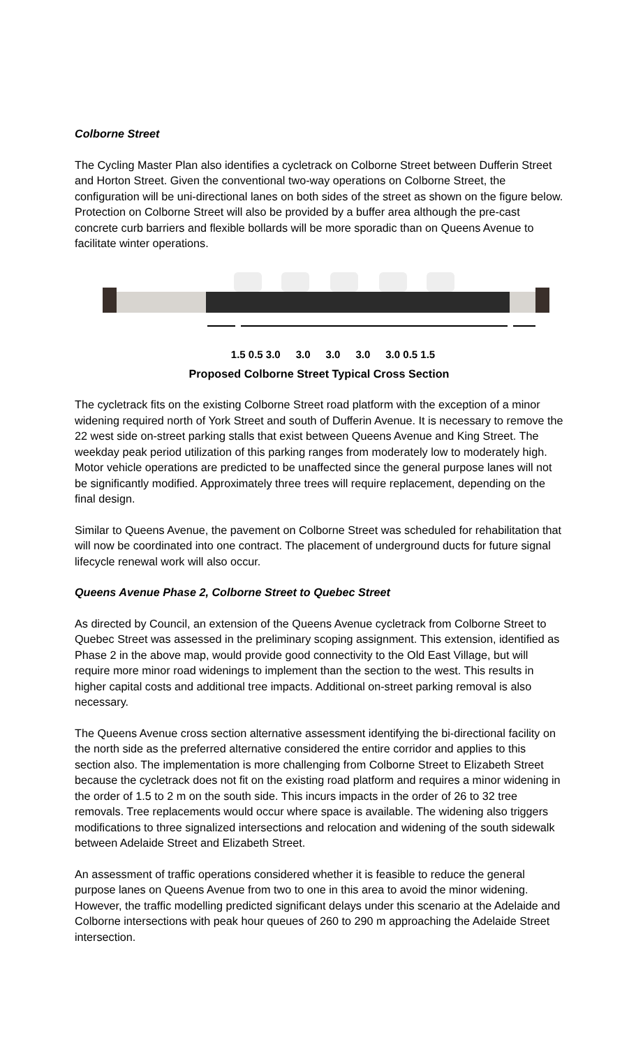Colborne Street
The Cycling Master Plan also identifies a cycletrack on Colborne Street between Dufferin Street and Horton Street. Given the conventional two-way operations on Colborne Street, the configuration will be uni-directional lanes on both sides of the street as shown on the figure below. Protection on Colborne Street will also be provided by a buffer area although the pre-cast concrete curb barriers and flexible bollards will be more sporadic than on Queens Avenue to facilitate winter operations.
1.5 0.5 3.0 3.0 3.0 3.0 3.0 0.5 1.5
Proposed Colborne Street Typical Cross Section
The cycletrack fits on the existing Colborne Street road platform with the exception of a minor widening required north of York Street and south of Dufferin Avenue. It is necessary to remove the 22 west side on-street parking stalls that exist between Queens Avenue and King Street. The weekday peak period utilization of this parking ranges from moderately low to moderately high. Motor vehicle operations are predicted to be unaffected since the general purpose lanes will not be significantly modified. Approximately three trees will require replacement, depending on the final design.
Similar to Queens Avenue, the pavement on Colborne Street was scheduled for rehabilitation that will now be coordinated into one contract. The placement of underground ducts for future signal lifecycle renewal work will also occur.
Queens Avenue Phase 2, Colborne Street to Quebec Street
As directed by Council, an extension of the Queens Avenue cycletrack from Colborne Street to Quebec Street was assessed in the preliminary scoping assignment. This extension, identified as Phase 2 in the above map, would provide good connectivity to the Old East Village, but will require more minor road widenings to implement than the section to the west. This results in higher capital costs and additional tree impacts. Additional on-street parking removal is also necessary.
The Queens Avenue cross section alternative assessment identifying the bi-directional facility on the north side as the preferred alternative considered the entire corridor and applies to this section also. The implementation is more challenging from Colborne Street to Elizabeth Street because the cycletrack does not fit on the existing road platform and requires a minor widening in the order of 1.5 to 2 m on the south side. This incurs impacts in the order of 26 to 32 tree removals. Tree replacements would occur where space is available. The widening also triggers modifications to three signalized intersections and relocation and widening of the south sidewalk between Adelaide Street and Elizabeth Street.
An assessment of traffic operations considered whether it is feasible to reduce the general purpose lanes on Queens Avenue from two to one in this area to avoid the minor widening. However, the traffic modelling predicted significant delays under this scenario at the Adelaide and Colborne intersections with peak hour queues of 260 to 290 m approaching the Adelaide Street intersection.